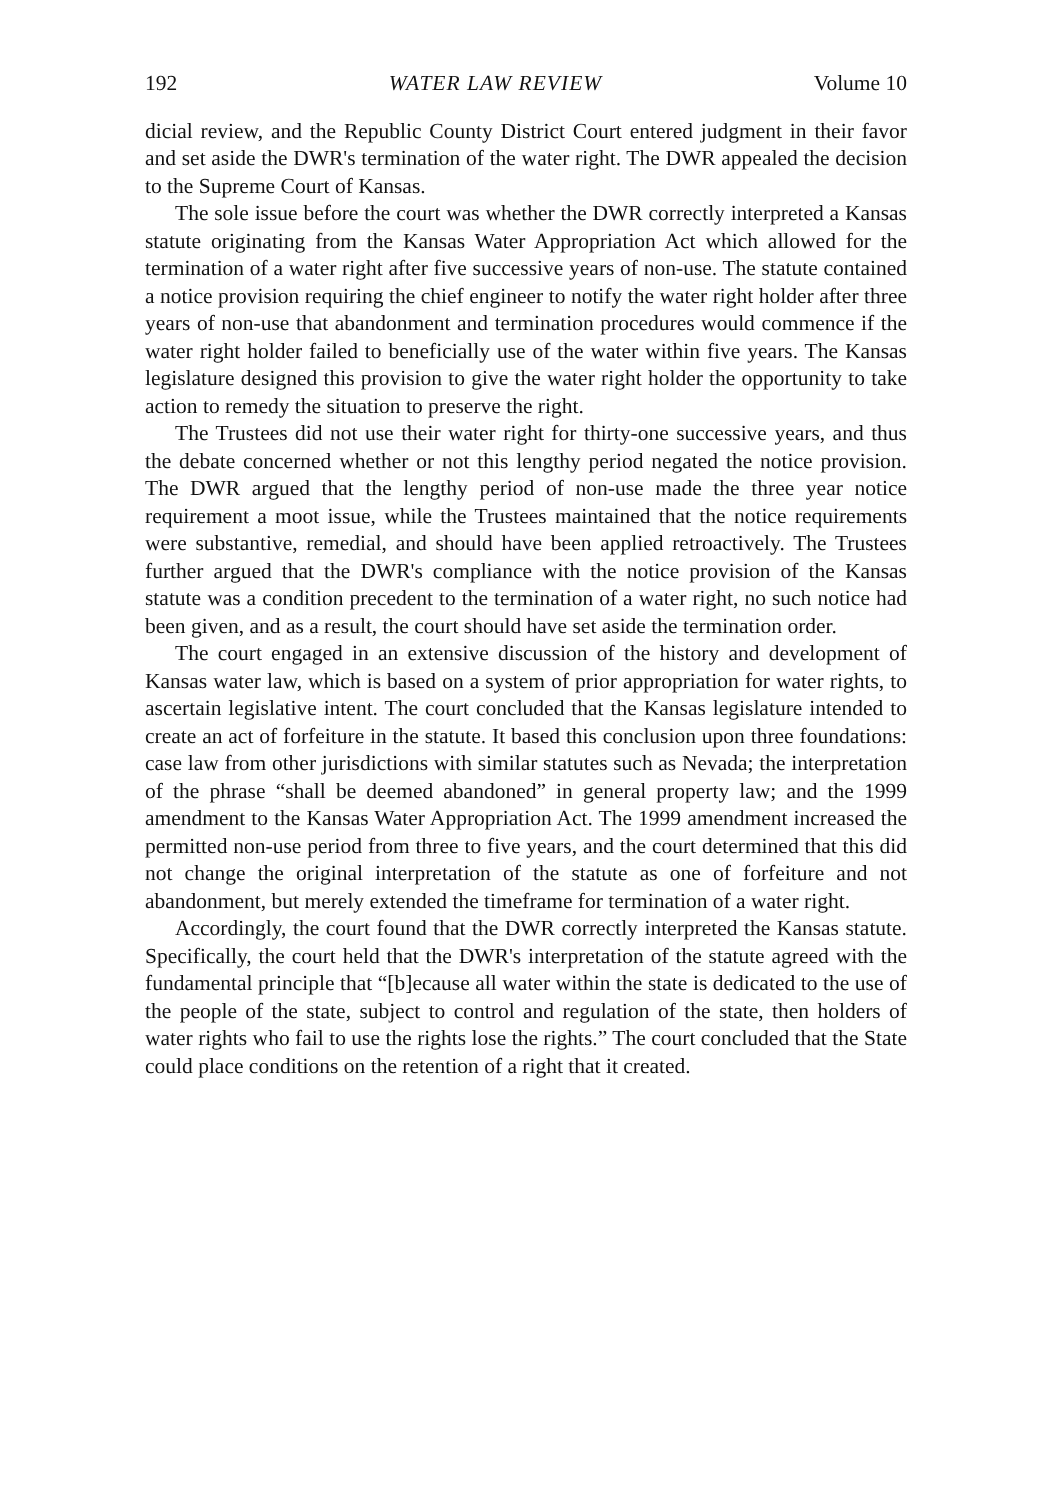192 WATER LAW REVIEW Volume 10
dicial review, and the Republic County District Court entered judgment in their favor and set aside the DWR's termination of the water right. The DWR appealed the decision to the Supreme Court of Kansas.
The sole issue before the court was whether the DWR correctly interpreted a Kansas statute originating from the Kansas Water Appropriation Act which allowed for the termination of a water right after five successive years of non-use. The statute contained a notice provision requiring the chief engineer to notify the water right holder after three years of non-use that abandonment and termination procedures would commence if the water right holder failed to beneficially use of the water within five years. The Kansas legislature designed this provision to give the water right holder the opportunity to take action to remedy the situation to preserve the right.
The Trustees did not use their water right for thirty-one successive years, and thus the debate concerned whether or not this lengthy period negated the notice provision. The DWR argued that the lengthy period of non-use made the three year notice requirement a moot issue, while the Trustees maintained that the notice requirements were substantive, remedial, and should have been applied retroactively. The Trustees further argued that the DWR's compliance with the notice provision of the Kansas statute was a condition precedent to the termination of a water right, no such notice had been given, and as a result, the court should have set aside the termination order.
The court engaged in an extensive discussion of the history and development of Kansas water law, which is based on a system of prior appropriation for water rights, to ascertain legislative intent. The court concluded that the Kansas legislature intended to create an act of forfeiture in the statute. It based this conclusion upon three foundations: case law from other jurisdictions with similar statutes such as Nevada; the interpretation of the phrase “shall be deemed abandoned” in general property law; and the 1999 amendment to the Kansas Water Appropriation Act. The 1999 amendment increased the permitted non-use period from three to five years, and the court determined that this did not change the original interpretation of the statute as one of forfeiture and not abandonment, but merely extended the timeframe for termination of a water right.
Accordingly, the court found that the DWR correctly interpreted the Kansas statute. Specifically, the court held that the DWR's interpretation of the statute agreed with the fundamental principle that “[b]ecause all water within the state is dedicated to the use of the people of the state, subject to control and regulation of the state, then holders of water rights who fail to use the rights lose the rights.” The court concluded that the State could place conditions on the retention of a right that it created.